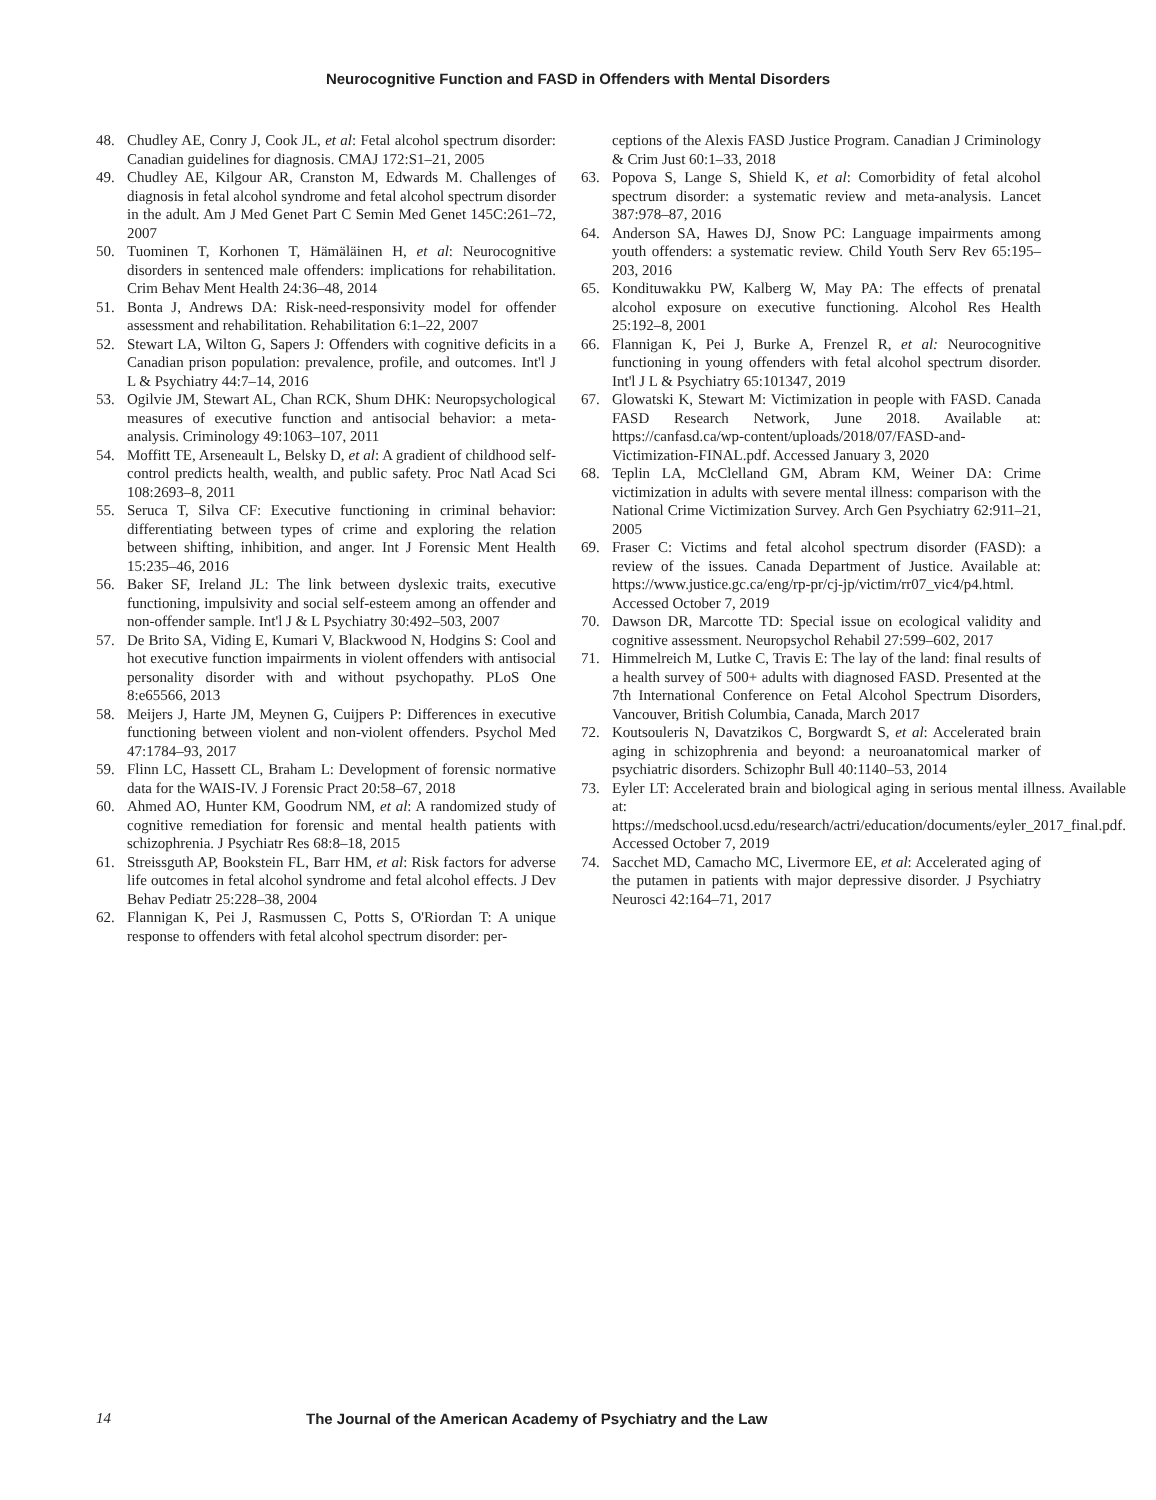Neurocognitive Function and FASD in Offenders with Mental Disorders
48. Chudley AE, Conry J, Cook JL, et al: Fetal alcohol spectrum disorder: Canadian guidelines for diagnosis. CMAJ 172:S1–21, 2005
49. Chudley AE, Kilgour AR, Cranston M, Edwards M. Challenges of diagnosis in fetal alcohol syndrome and fetal alcohol spectrum disorder in the adult. Am J Med Genet Part C Semin Med Genet 145C:261–72, 2007
50. Tuominen T, Korhonen T, Hämäläinen H, et al: Neurocognitive disorders in sentenced male offenders: implications for rehabilitation. Crim Behav Ment Health 24:36–48, 2014
51. Bonta J, Andrews DA: Risk-need-responsivity model for offender assessment and rehabilitation. Rehabilitation 6:1–22, 2007
52. Stewart LA, Wilton G, Sapers J: Offenders with cognitive deficits in a Canadian prison population: prevalence, profile, and outcomes. Int'l J L & Psychiatry 44:7–14, 2016
53. Ogilvie JM, Stewart AL, Chan RCK, Shum DHK: Neuropsychological measures of executive function and antisocial behavior: a meta-analysis. Criminology 49:1063–107, 2011
54. Moffitt TE, Arseneault L, Belsky D, et al: A gradient of childhood self-control predicts health, wealth, and public safety. Proc Natl Acad Sci 108:2693–8, 2011
55. Seruca T, Silva CF: Executive functioning in criminal behavior: differentiating between types of crime and exploring the relation between shifting, inhibition, and anger. Int J Forensic Ment Health 15:235–46, 2016
56. Baker SF, Ireland JL: The link between dyslexic traits, executive functioning, impulsivity and social self-esteem among an offender and non-offender sample. Int'l J & L Psychiatry 30:492–503, 2007
57. De Brito SA, Viding E, Kumari V, Blackwood N, Hodgins S: Cool and hot executive function impairments in violent offenders with antisocial personality disorder with and without psychopathy. PLoS One 8:e65566, 2013
58. Meijers J, Harte JM, Meynen G, Cuijpers P: Differences in executive functioning between violent and non-violent offenders. Psychol Med 47:1784–93, 2017
59. Flinn LC, Hassett CL, Braham L: Development of forensic normative data for the WAIS-IV. J Forensic Pract 20:58–67, 2018
60. Ahmed AO, Hunter KM, Goodrum NM, et al: A randomized study of cognitive remediation for forensic and mental health patients with schizophrenia. J Psychiatr Res 68:8–18, 2015
61. Streissguth AP, Bookstein FL, Barr HM, et al: Risk factors for adverse life outcomes in fetal alcohol syndrome and fetal alcohol effects. J Dev Behav Pediatr 25:228–38, 2004
62. Flannigan K, Pei J, Rasmussen C, Potts S, O'Riordan T: A unique response to offenders with fetal alcohol spectrum disorder: per-
ceptions of the Alexis FASD Justice Program. Canadian J Criminology & Crim Just 60:1–33, 2018
63. Popova S, Lange S, Shield K, et al: Comorbidity of fetal alcohol spectrum disorder: a systematic review and meta-analysis. Lancet 387:978–87, 2016
64. Anderson SA, Hawes DJ, Snow PC: Language impairments among youth offenders: a systematic review. Child Youth Serv Rev 65:195–203, 2016
65. Kondituwakku PW, Kalberg W, May PA: The effects of prenatal alcohol exposure on executive functioning. Alcohol Res Health 25:192–8, 2001
66. Flannigan K, Pei J, Burke A, Frenzel R, et al: Neurocognitive functioning in young offenders with fetal alcohol spectrum disorder. Int'l J L & Psychiatry 65:101347, 2019
67. Glowatski K, Stewart M: Victimization in people with FASD. Canada FASD Research Network, June 2018. Available at: https://canfasd.ca/wp-content/uploads/2018/07/FASD-and-Victimization-FINAL.pdf. Accessed January 3, 2020
68. Teplin LA, McClelland GM, Abram KM, Weiner DA: Crime victimization in adults with severe mental illness: comparison with the National Crime Victimization Survey. Arch Gen Psychiatry 62:911–21, 2005
69. Fraser C: Victims and fetal alcohol spectrum disorder (FASD): a review of the issues. Canada Department of Justice. Available at: https://www.justice.gc.ca/eng/rp-pr/cj-jp/victim/rr07_vic4/p4.html. Accessed October 7, 2019
70. Dawson DR, Marcotte TD: Special issue on ecological validity and cognitive assessment. Neuropsychol Rehabil 27:599–602, 2017
71. Himmelreich M, Lutke C, Travis E: The lay of the land: final results of a health survey of 500+ adults with diagnosed FASD. Presented at the 7th International Conference on Fetal Alcohol Spectrum Disorders, Vancouver, British Columbia, Canada, March 2017
72. Koutsouleris N, Davatzikos C, Borgwardt S, et al: Accelerated brain aging in schizophrenia and beyond: a neuroanatomical marker of psychiatric disorders. Schizophr Bull 40:1140–53, 2014
73. Eyler LT: Accelerated brain and biological aging in serious mental illness. Available at: https://medschool.ucsd.edu/research/actri/education/documents/eyler_2017_final.pdf. Accessed October 7, 2019
74. Sacchet MD, Camacho MC, Livermore EE, et al: Accelerated aging of the putamen in patients with major depressive disorder. J Psychiatry Neurosci 42:164–71, 2017
14 The Journal of the American Academy of Psychiatry and the Law